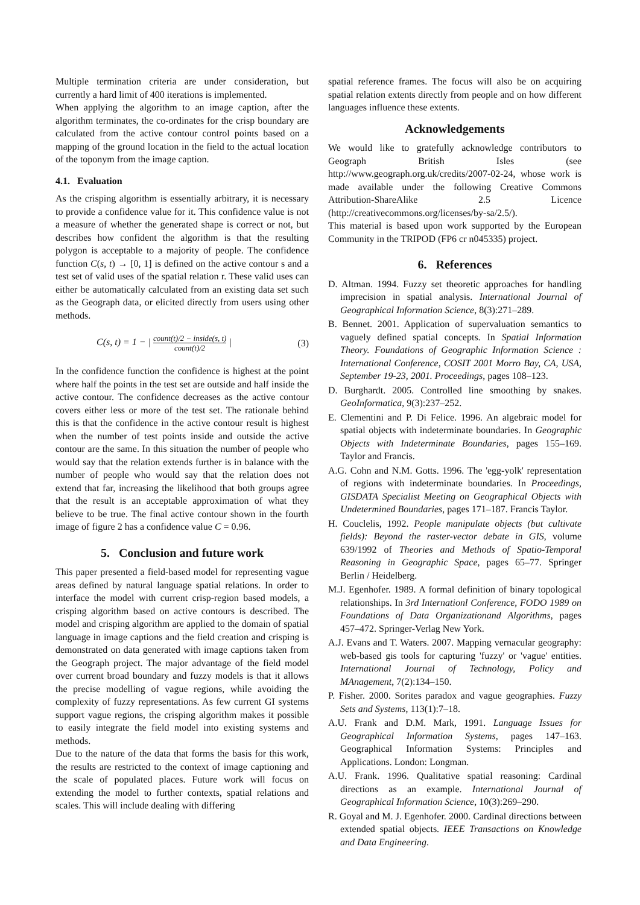Multiple termination criteria are under consideration, but currently a hard limit of 400 iterations is implemented.
When applying the algorithm to an image caption, after the algorithm terminates, the co-ordinates for the crisp boundary are calculated from the active contour control points based on a mapping of the ground location in the field to the actual location of the toponym from the image caption.
4.1. Evaluation
As the crisping algorithm is essentially arbitrary, it is necessary to provide a confidence value for it. This confidence value is not a measure of whether the generated shape is correct or not, but describes how confident the algorithm is that the resulting polygon is acceptable to a majority of people. The confidence function C(s, t) → [0, 1] is defined on the active contour s and a test set of valid uses of the spatial relation r. These valid uses can either be automatically calculated from an existing data set such as the Geograph data, or elicited directly from users using other methods.
C(s, t) = 1 − | count(t)/2 − inside(s, t) count(t)/2 | (3)
In the confidence function the confidence is highest at the point where half the points in the test set are outside and half inside the active contour. The confidence decreases as the active contour covers either less or more of the test set. The rationale behind this is that the confidence in the active contour result is highest when the number of test points inside and outside the active contour are the same. In this situation the number of people who would say that the relation extends further is in balance with the number of people who would say that the relation does not extend that far, increasing the likelihood that both groups agree that the result is an acceptable approximation of what they believe to be true. The final active contour shown in the fourth image of figure 2 has a confidence value C = 0.96.
5. Conclusion and future work
This paper presented a field-based model for representing vague areas defined by natural language spatial relations. In order to interface the model with current crisp-region based models, a crisping algorithm based on active contours is described. The model and crisping algorithm are applied to the domain of spatial language in image captions and the field creation and crisping is demonstrated on data generated with image captions taken from the Geograph project. The major advantage of the field model over current broad boundary and fuzzy models is that it allows the precise modelling of vague regions, while avoiding the complexity of fuzzy representations. As few current GI systems support vague regions, the crisping algorithm makes it possible to easily integrate the field model into existing systems and methods.
Due to the nature of the data that forms the basis for this work, the results are restricted to the context of image captioning and the scale of populated places. Future work will focus on extending the model to further contexts, spatial relations and scales. This will include dealing with differing
spatial reference frames. The focus will also be on acquiring spatial relation extents directly from people and on how different languages influence these extents.
Acknowledgements
We would like to gratefully acknowledge contributors to Geograph British Isles (see http://www.geograph.org.uk/credits/2007-02-24, whose work is made available under the following Creative Commons Attribution-ShareAlike 2.5 Licence (http://creativecommons.org/licenses/by-sa/2.5/).
This material is based upon work supported by the European Community in the TRIPOD (FP6 cr n045335) project.
6. References
D. Altman. 1994. Fuzzy set theoretic approaches for handling imprecision in spatial analysis. International Journal of Geographical Information Science, 8(3):271–289.
B. Bennet. 2001. Application of supervaluation semantics to vaguely defined spatial concepts. In Spatial Information Theory. Foundations of Geographic Information Science : International Conference, COSIT 2001 Morro Bay, CA, USA, September 19-23, 2001. Proceedings, pages 108–123.
D. Burghardt. 2005. Controlled line smoothing by snakes. GeoInformatica, 9(3):237–252.
E. Clementini and P. Di Felice. 1996. An algebraic model for spatial objects with indeterminate boundaries. In Geographic Objects with Indeterminate Boundaries, pages 155–169. Taylor and Francis.
A.G. Cohn and N.M. Gotts. 1996. The 'egg-yolk' representation of regions with indeterminate boundaries. In Proceedings, GISDATA Specialist Meeting on Geographical Objects with Undetermined Boundaries, pages 171–187. Francis Taylor.
H. Couclelis, 1992. People manipulate objects (but cultivate fields): Beyond the raster-vector debate in GIS, volume 639/1992 of Theories and Methods of Spatio-Temporal Reasoning in Geographic Space, pages 65–77. Springer Berlin / Heidelberg.
M.J. Egenhofer. 1989. A formal definition of binary topological relationships. In 3rd Internationl Conference, FODO 1989 on Foundations of Data Organizationand Algorithms, pages 457–472. Springer-Verlag New York.
A.J. Evans and T. Waters. 2007. Mapping vernacular geography: web-based gis tools for capturing 'fuzzy' or 'vague' entities. International Journal of Technology, Policy and MAnagement, 7(2):134–150.
P. Fisher. 2000. Sorites paradox and vague geographies. Fuzzy Sets and Systems, 113(1):7–18.
A.U. Frank and D.M. Mark, 1991. Language Issues for Geographical Information Systems, pages 147–163. Geographical Information Systems: Principles and Applications. London: Longman.
A.U. Frank. 1996. Qualitative spatial reasoning: Cardinal directions as an example. International Journal of Geographical Information Science, 10(3):269–290.
R. Goyal and M. J. Egenhofer. 2000. Cardinal directions between extended spatial objects. IEEE Transactions on Knowledge and Data Engineering.